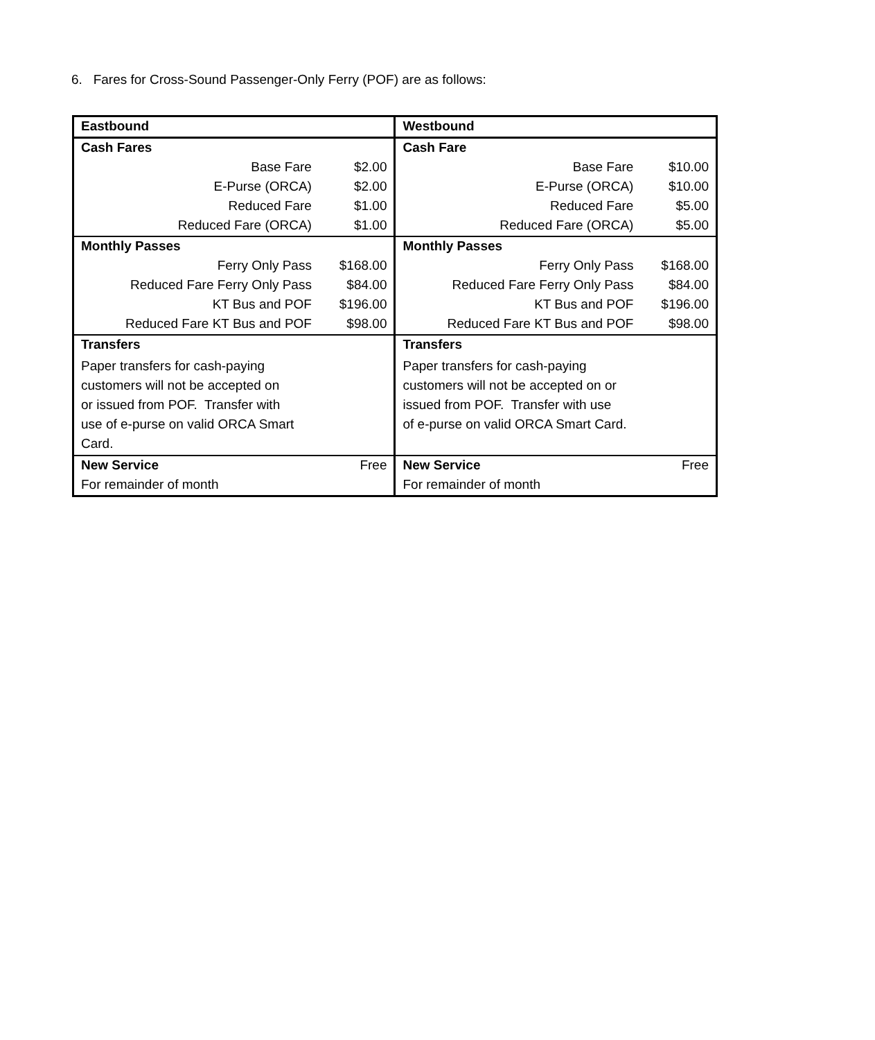6. Fares for Cross-Sound Passenger-Only Ferry (POF) are as follows:
| Eastbound | | Westbound | |
| --- | --- | --- | --- |
| Cash Fares | | Cash Fare | |
| Base Fare | $2.00 | Base Fare | $10.00 |
| E-Purse (ORCA) | $2.00 | E-Purse (ORCA) | $10.00 |
| Reduced Fare | $1.00 | Reduced Fare | $5.00 |
| Reduced Fare (ORCA) | $1.00 | Reduced Fare (ORCA) | $5.00 |
| Monthly Passes | | Monthly Passes | |
| Ferry Only Pass | $168.00 | Ferry Only Pass | $168.00 |
| Reduced Fare Ferry Only Pass | $84.00 | Reduced Fare Ferry Only Pass | $84.00 |
| KT Bus and POF | $196.00 | KT Bus and POF | $196.00 |
| Reduced Fare KT Bus and POF | $98.00 | Reduced Fare KT Bus and POF | $98.00 |
| Transfers | | Transfers | |
| Paper transfers for cash-paying customers will not be accepted on or issued from POF. Transfer with use of e-purse on valid ORCA Smart Card. | | Paper transfers for cash-paying customers will not be accepted on or issued from POF. Transfer with use of e-purse on valid ORCA Smart Card. | |
| New Service | Free | New Service | Free |
| For remainder of month | | For remainder of month | |